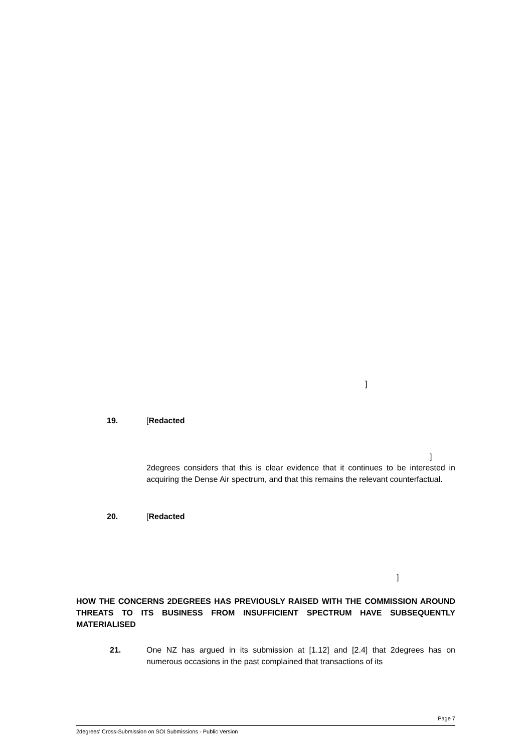]
19. [Redacted
]
2degrees considers that this is clear evidence that it continues to be interested in acquiring the Dense Air spectrum, and that this remains the relevant counterfactual.
20. [Redacted
]
HOW THE CONCERNS 2DEGREES HAS PREVIOUSLY RAISED WITH THE COMMISSION AROUND THREATS TO ITS BUSINESS FROM INSUFFICIENT SPECTRUM HAVE SUBSEQUENTLY MATERIALISED
21.
One NZ has argued in its submission at [1.12] and [2.4] that 2degrees has on numerous occasions in the past complained that transactions of its
Page 7
2degrees' Cross-Submission on SOI Submissions - Public Version